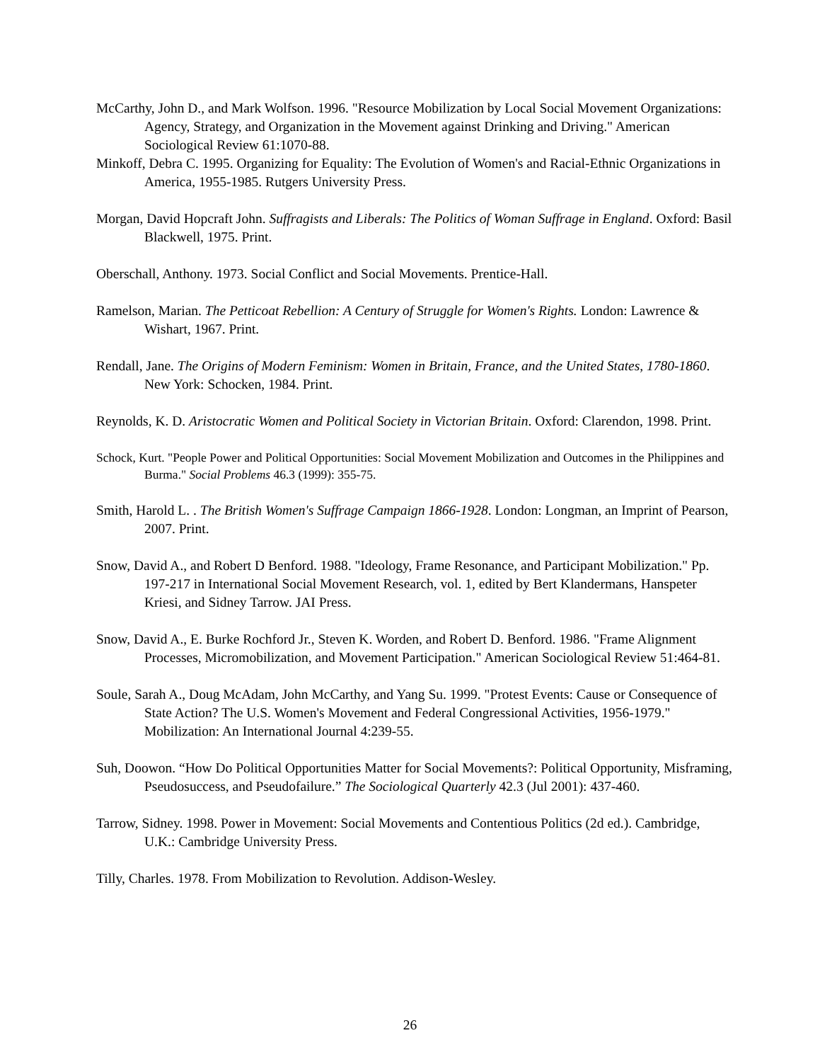McCarthy, John D., and Mark Wolfson. 1996. "Resource Mobilization by Local Social Movement Organizations: Agency, Strategy, and Organization in the Movement against Drinking and Driving." American Sociological Review 61:1070-88.
Minkoff, Debra C. 1995. Organizing for Equality: The Evolution of Women's and Racial-Ethnic Organizations in America, 1955-1985. Rutgers University Press.
Morgan, David Hopcraft John. Suffragists and Liberals: The Politics of Woman Suffrage in England. Oxford: Basil Blackwell, 1975. Print.
Oberschall, Anthony. 1973. Social Conflict and Social Movements. Prentice-Hall.
Ramelson, Marian. The Petticoat Rebellion: A Century of Struggle for Women's Rights. London: Lawrence & Wishart, 1967. Print.
Rendall, Jane. The Origins of Modern Feminism: Women in Britain, France, and the United States, 1780-1860. New York: Schocken, 1984. Print.
Reynolds, K. D. Aristocratic Women and Political Society in Victorian Britain. Oxford: Clarendon, 1998. Print.
Schock, Kurt. "People Power and Political Opportunities: Social Movement Mobilization and Outcomes in the Philippines and Burma." Social Problems 46.3 (1999): 355-75.
Smith, Harold L. . The British Women's Suffrage Campaign 1866-1928. London: Longman, an Imprint of Pearson, 2007. Print.
Snow, David A., and Robert D Benford. 1988. "Ideology, Frame Resonance, and Participant Mobilization." Pp. 197-217 in International Social Movement Research, vol. 1, edited by Bert Klandermans, Hanspeter Kriesi, and Sidney Tarrow. JAI Press.
Snow, David A., E. Burke Rochford Jr., Steven K. Worden, and Robert D. Benford. 1986. "Frame Alignment Processes, Micromobilization, and Movement Participation." American Sociological Review 51:464-81.
Soule, Sarah A., Doug McAdam, John McCarthy, and Yang Su. 1999. "Protest Events: Cause or Consequence of State Action? The U.S. Women's Movement and Federal Congressional Activities, 1956-1979." Mobilization: An International Journal 4:239-55.
Suh, Doowon. “How Do Political Opportunities Matter for Social Movements?: Political Opportunity, Misframing, Pseudosuccess, and Pseudofailure.” The Sociological Quarterly 42.3 (Jul 2001): 437-460.
Tarrow, Sidney. 1998. Power in Movement: Social Movements and Contentious Politics (2d ed.). Cambridge, U.K.: Cambridge University Press.
Tilly, Charles. 1978. From Mobilization to Revolution. Addison-Wesley.
26